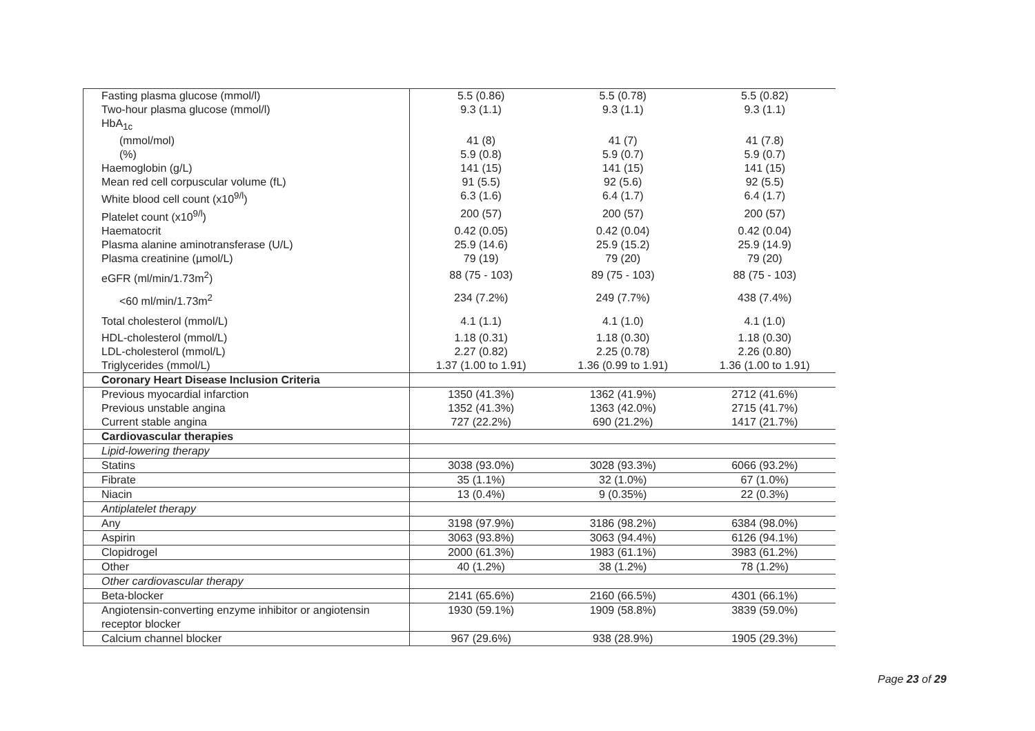| Fasting plasma glucose (mmol/l) | 5.5 (0.86) | 5.5 (0.78) | 5.5 (0.82) |
| Two-hour plasma glucose (mmol/l) | 9.3 (1.1) | 9.3 (1.1) | 9.3 (1.1) |
| HbA<sub>1c</sub> | | | |
| (mmol/mol) | 41 (8) | 41 (7) | 41 (7.8) |
| (%) | 5.9 (0.8) | 5.9 (0.7) | 5.9 (0.7) |
| Haemoglobin (g/L) | 141 (15) | 141 (15) | 141 (15) |
| Mean red cell corpuscular volume (fL) | 91 (5.5) | 92 (5.6) | 92 (5.5) |
| White blood cell count (x10<sup>9/l</sup>) | 6.3 (1.6) | 6.4 (1.7) | 6.4 (1.7) |
| Platelet count (x10<sup>9/l</sup>) | 200 (57) | 200 (57) | 200 (57) |
| Haematocrit | 0.42 (0.05) | 0.42 (0.04) | 0.42 (0.04) |
| Plasma alanine aminotransferase (U/L) | 25.9 (14.6) | 25.9 (15.2) | 25.9 (14.9) |
| Plasma creatinine (µmol/L) | 79 (19) | 79 (20) | 79 (20) |
| eGFR (ml/min/1.73m<sup>2</sup>) | 88 (75 - 103) | 89 (75 - 103) | 88 (75 - 103) |
| <60 ml/min/1.73m<sup>2</sup> | 234 (7.2%) | 249 (7.7%) | 438 (7.4%) |
| Total cholesterol (mmol/L) | 4.1 (1.1) | 4.1 (1.0) | 4.1 (1.0) |
| HDL-cholesterol (mmol/L) | 1.18 (0.31) | 1.18 (0.30) | 1.18 (0.30) |
| LDL-cholesterol (mmol/L) | 2.27 (0.82) | 2.25 (0.78) | 2.26 (0.80) |
| Triglycerides (mmol/L) | 1.37 (1.00 to 1.91) | 1.36 (0.99 to 1.91) | 1.36 (1.00 to 1.91) |
| Coronary Heart Disease Inclusion Criteria | | | |
| Previous myocardial infarction | 1350 (41.3%) | 1362 (41.9%) | 2712 (41.6%) |
| Previous unstable angina | 1352 (41.3%) | 1363 (42.0%) | 2715 (41.7%) |
| Current stable angina | 727 (22.2%) | 690 (21.2%) | 1417 (21.7%) |
| Cardiovascular therapies | | | |
| Lipid-lowering therapy | | | |
| Statins | 3038 (93.0%) | 3028 (93.3%) | 6066 (93.2%) |
| Fibrate | 35 (1.1%) | 32 (1.0%) | 67 (1.0%) |
| Niacin | 13 (0.4%) | 9 (0.35%) | 22 (0.3%) |
| Antiplatelet therapy | | | |
| Any | 3198 (97.9%) | 3186 (98.2%) | 6384 (98.0%) |
| Aspirin | 3063 (93.8%) | 3063 (94.4%) | 6126 (94.1%) |
| Clopidrogel | 2000 (61.3%) | 1983 (61.1%) | 3983 (61.2%) |
| Other | 40 (1.2%) | 38 (1.2%) | 78 (1.2%) |
| Other cardiovascular therapy | | | |
| Beta-blocker | 2141 (65.6%) | 2160 (66.5%) | 4301 (66.1%) |
| Angiotensin-converting enzyme inhibitor or angiotensin receptor blocker | 1930 (59.1%) | 1909 (58.8%) | 3839 (59.0%) |
| Calcium channel blocker | 967 (29.6%) | 938 (28.9%) | 1905 (29.3%) |
Page 23 of 29